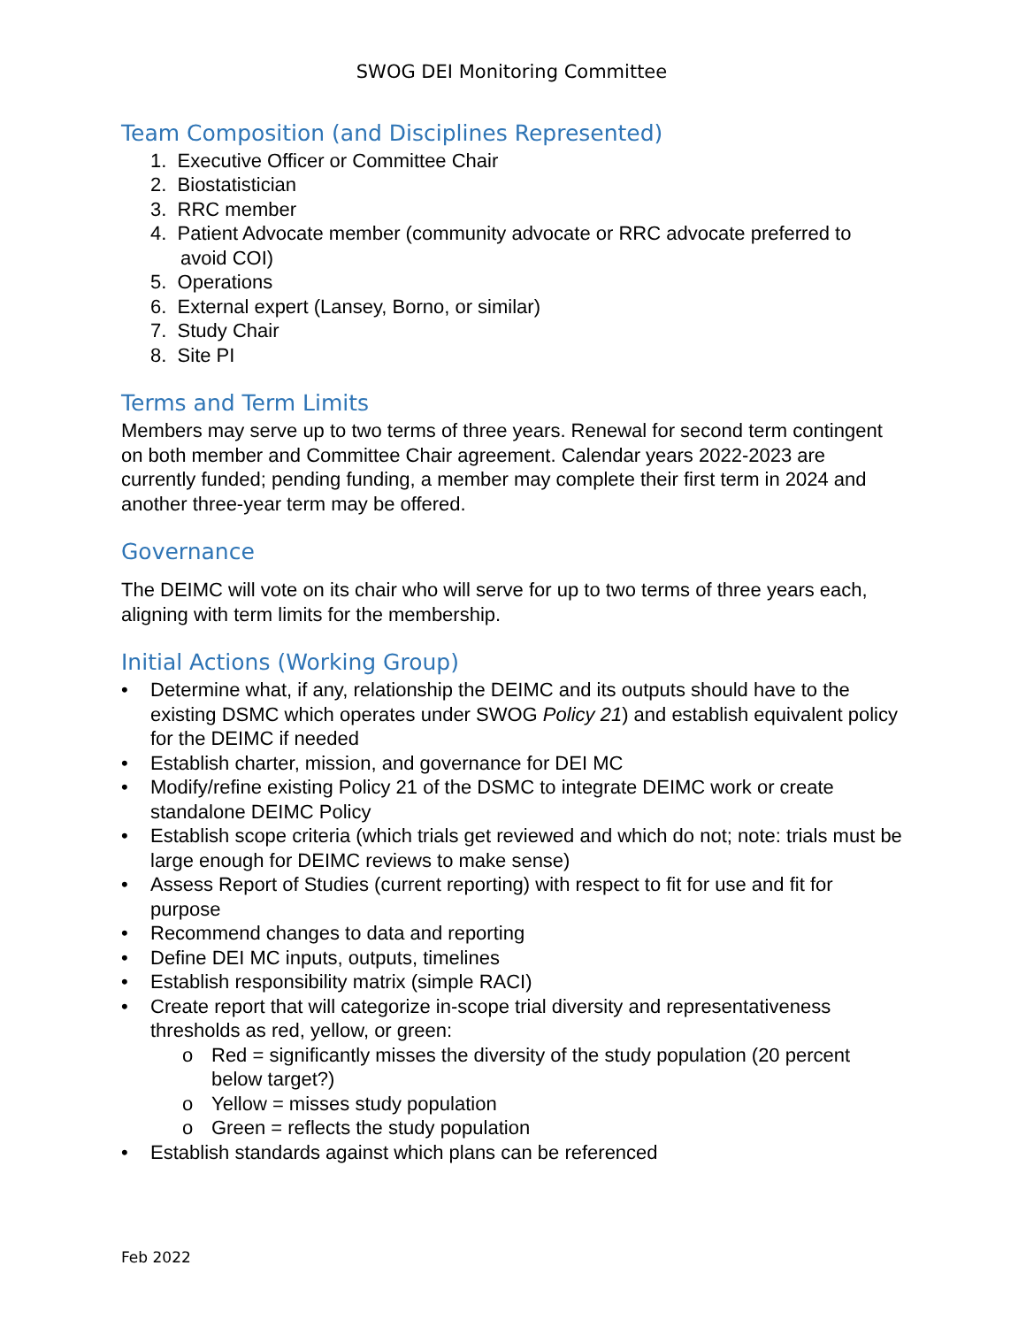SWOG DEI Monitoring Committee
Team Composition (and Disciplines Represented)
1. Executive Officer or Committee Chair
2. Biostatistician
3. RRC member
4. Patient Advocate member (community advocate or RRC advocate preferred to avoid COI)
5. Operations
6. External expert (Lansey, Borno, or similar)
7. Study Chair
8. Site PI
Terms and Term Limits
Members may serve up to two terms of three years. Renewal for second term contingent on both member and Committee Chair agreement. Calendar years 2022-2023 are currently funded; pending funding, a member may complete their first term in 2024 and another three-year term may be offered.
Governance
The DEIMC will vote on its chair who will serve for up to two terms of three years each, aligning with term limits for the membership.
Initial Actions (Working Group)
• Determine what, if any, relationship the DEIMC and its outputs should have to the existing DSMC which operates under SWOG Policy 21) and establish equivalent policy for the DEIMC if needed
• Establish charter, mission, and governance for DEI MC
• Modify/refine existing Policy 21 of the DSMC to integrate DEIMC work or create standalone DEIMC Policy
• Establish scope criteria (which trials get reviewed and which do not; note: trials must be large enough for DEIMC reviews to make sense)
• Assess Report of Studies (current reporting) with respect to fit for use and fit for purpose
• Recommend changes to data and reporting
• Define DEI MC inputs, outputs, timelines
• Establish responsibility matrix (simple RACI)
• Create report that will categorize in-scope trial diversity and representativeness thresholds as red, yellow, or green:
o Red = significantly misses the diversity of the study population (20 percent below target?)
o Yellow = misses study population
o Green = reflects the study population
• Establish standards against which plans can be referenced
Feb 2022